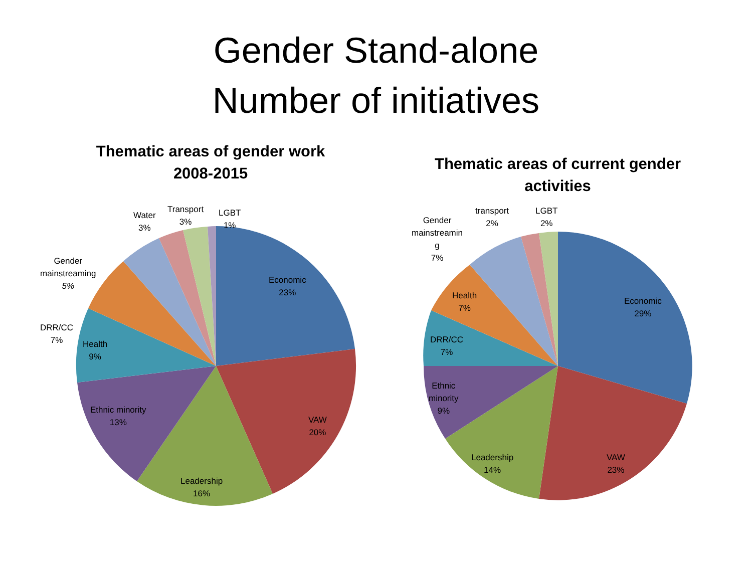Gender Stand-alone
Number of initiatives
Thematic areas of gender work 2008-2015
Economic
23%
VAW
20%
Leadership
16%
Ethnic minority
13%
Health
9%
DRR/CC
7%
Gender
mainstreaming
5%
Water
3%
Transport
3%
LGBT
1%
Thematic areas of current gender activities
Economic
29%
VAW
23%
Leadership
14%
Ethnic
minority
9%
DRR/CC
7%
Health
7%
Gender
mainstreamin
g
7%
transport
2%
LGBT
2%